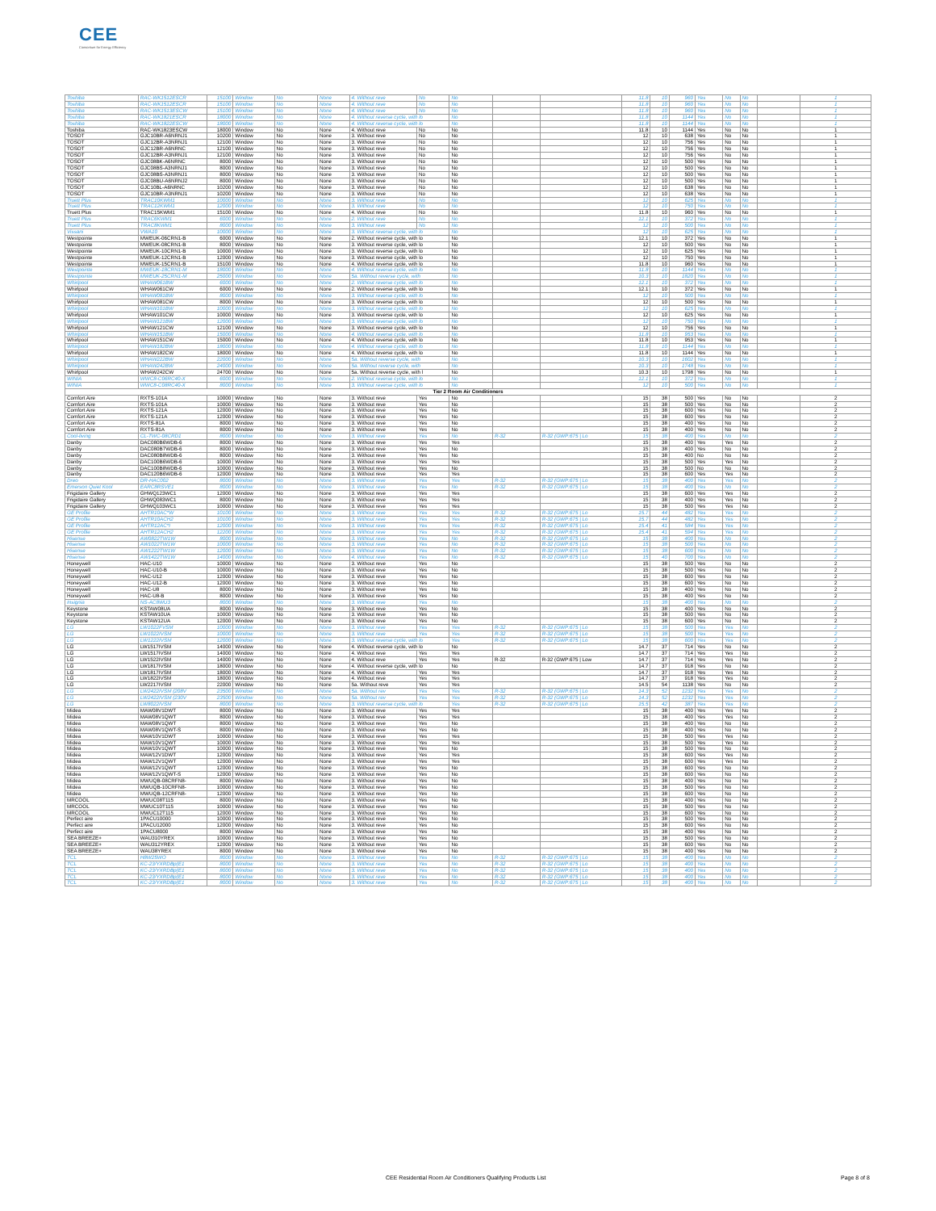CEE
Consortium for Energy Efficiency
| Toshiba | RAC-WK1512ESCR | 15100 | Window | No | None | 4. Without reve | No | No | | | 11.8 | 10 | 960 | Yes | No | No | | 1 |
| Toshiba | RAC-WK1512ESCR | 15100 | Window | No | None | 4. Without reve | No | No | | | 11.8 | 10 | 960 | Yes | No | No | | 1 |
| Toshiba | RAC-WK1513ESCW | 15100 | Window | No | None | 4. Without reve | No | No | | | 11.8 | 10 | 960 | Yes | No | No | | 1 |
| Toshiba | RAC-WK1821ESCR | 18000 | Window | No | None | 4. Without reverse cycle, with lo | | No | | | 11.8 | 10 | 1144 | Yes | No | No | | 1 |
| Toshiba | RAC-WK1822ESCW | 18000 | Window | No | None | 4. Without reverse cycle, with lo | | No | | | 11.8 | 10 | 1144 | Yes | No | No | | 1 |
| Toshiba | RAC-WK1823ESCW | 18000 | Window | No | None | 4. Without reve | No | No | | | 11.8 | 10 | 1144 | Yes | No | No | | 1 |
| TOSOT | GJC10BR-A6NRNJ1 | 10200 | Window | No | None | 3. Without reve | No | No | | | 12 | 10 | 638 | Yes | No | No | | 1 |
| TOSOT | GJC12BR-A3NRNJ1 | 12100 | Window | No | None | 3. Without reve | No | No | | | 12 | 10 | 756 | Yes | No | No | | 1 |
| TOSOT | GJC12BR-A6NRNC | 12100 | Window | No | None | 3. Without reve | No | No | | | 12 | 10 | 756 | Yes | No | No | | 1 |
| TOSOT | GJC12BR-A3NRNJ1 | 12100 | Window | No | None | 3. Without reve | No | No | | | 12 | 10 | 756 | Yes | No | No | | 1 |
| TOSOT | GJC08BK-A6NRNC | 8000 | Window | No | None | 3. Without reve | No | No | | | 12 | 10 | 500 | Yes | No | No | | 1 |
| TOSOT | GJC08BS-A3NRNJ1 | 8000 | Window | No | None | 3. Without reve | No | No | | | 12 | 10 | 500 | Yes | No | No | | 1 |
| TOSOT | GJC08BS-A3NRNJ1 | 8000 | Window | No | None | 3. Without reve | No | No | | | 12 | 10 | 500 | Yes | No | No | | 1 |
| TOSOT | GJC08BU-A6NRNJ2 | 8000 | Window | No | None | 3. Without reve | No | No | | | 12 | 10 | 500 | Yes | No | No | | 1 |
| TOSOT | GJC10BL-A6NRNC | 10200 | Window | No | None | 3. Without reve | No | No | | | 12 | 10 | 638 | Yes | No | No | | 1 |
| TOSOT | GJC10BR-A3NRNJ1 | 10200 | Window | No | None | 3. Without reve | No | No | | | 12 | 10 | 638 | Yes | No | No | | 1 |
| Truett Plus | TRAC10KWM1 | 10000 | Window | No | None | 3. Without reve | No | No | | | 12 | 10 | 625 | Yes | No | No | | 1 |
| Truett Plus | TRAC12KWM1 | 12000 | Window | No | None | 3. Without reve | No | No | | | 12 | 10 | 750 | Yes | No | No | | 1 |
| Truett Plus | TRAC15KWM1 | 15100 | Window | No | None | 4. Without reve | No | No | | | 11.8 | 10 | 960 | Yes | No | No | | 1 |
| Truett Plus | TRAC6KWM1 | 6000 | Window | No | None | 2. Without reve | No | No | | | 12.1 | 10 | 372 | Yes | No | No | | 1 |
| Truett Plus | TRAC8KWM1 | 8000 | Window | No | None | 3. Without reve | No | No | | | 12 | 10 | 500 | Yes | No | No | | 1 |
| Vissani | VWA10 | 10000 | Window | No | None | 3. Without reverse cycle, with lo | | No | | | 12 | 10 | 625 | Yes | No | No | | 1 |
| Westpointe | MWEUK-06CRN1-B | 6000 | Window | No | None | 2. Without reverse cycle, with lo | | No | | | 12.1 | 10 | 372 | Yes | No | No | | 1 |
| Westpointe | MWEUK-08CRN1-B | 8000 | Window | No | None | 3. Without reverse cycle, with lo | | No | | | 12 | 10 | 500 | Yes | No | No | | 1 |
| Westpointe | MWEUK-10CRN1-B | 10000 | Window | No | None | 3. Without reverse cycle, with lo | | No | | | 12 | 10 | 625 | Yes | No | No | | 1 |
| Westpointe | MWEUK-12CRN1-B | 12000 | Window | No | None | 3. Without reverse cycle, with lo | | No | | | 12 | 10 | 750 | Yes | No | No | | 1 |
| Westpointe | MWEUK-15CRN1-B | 15100 | Window | No | None | 4. Without reverse cycle, with lo | | No | | | 11.8 | 10 | 960 | Yes | No | No | | 1 |
| Westpointe | MWEUK-18CRN1-M | 18000 | Window | No | None | 4. Without reverse cycle, with lo | | No | | | 11.8 | 10 | 1144 | Yes | No | No | | 1 |
| Westpointe | MWEUK-25CRN1-M | 25000 | Window | No | None | 5a. Without reverse cycle, with | | No | | | 10.3 | 10 | 1820 | Yes | No | No | | 1 |
| Whirlpool | WHAW061BW | 6000 | Window | No | None | 2. Without reverse cycle, with lo | | No | | | 12.1 | 10 | 372 | Yes | No | No | | 1 |
| Whirlpool | WHAW061CW | 6000 | Window | No | None | 2. Without reverse cycle, with lo | | No | | | 12.1 | 10 | 372 | Yes | No | No | | 1 |
| Whirlpool | WHAW081BW | 8000 | Window | No | None | 3. Without reverse cycle, with lo | | No | | | 12 | 10 | 500 | Yes | No | No | | 1 |
| Whirlpool | WHAW081CW | 8000 | Window | No | None | 3. Without reverse cycle, with lo | | No | | | 12 | 10 | 500 | Yes | No | No | | 1 |
| Whirlpool | WHAW101BW | 10000 | Window | No | None | 3. Without reverse cycle, with lo | | No | | | 12 | 10 | 625 | Yes | No | No | | 1 |
| Whirlpool | WHAW101CW | 10000 | Window | No | None | 3. Without reverse cycle, with lo | | No | | | 12 | 10 | 625 | Yes | No | No | | 1 |
| Whirlpool | WHAW121BW | 12000 | Window | No | None | 3. Without reverse cycle, with lo | | No | | | 12 | 10 | 750 | Yes | No | No | | 1 |
| Whirlpool | WHAW121CW | 12100 | Window | No | None | 3. Without reverse cycle, with lo | | No | | | 12 | 10 | 756 | Yes | No | No | | 1 |
| Whirlpool | WHAW151BW | 15000 | Window | No | None | 4. Without reverse cycle, with lo | | No | | | 11.8 | 10 | 953 | Yes | No | No | | 1 |
| Whirlpool | WHAW151CW | 15000 | Window | No | None | 4. Without reverse cycle, with lo | | No | | | 11.8 | 10 | 953 | Yes | No | No | | 1 |
| Whirlpool | WHAW182BW | 18000 | Window | No | None | 4. Without reverse cycle, with lo | | No | | | 11.8 | 10 | 1144 | Yes | No | No | | 1 |
| Whirlpool | WHAW182CW | 18000 | Window | No | None | 4. Without reverse cycle, with lo | | No | | | 11.8 | 10 | 1144 | Yes | No | No | | 1 |
| Whirlpool | WHAW222BW | 22000 | Window | No | None | 5a. Without reverse cycle, with | | No | | | 10.3 | 10 | 1602 | Yes | No | No | | 1 |
| Whirlpool | WHAW242BW | 24000 | Window | No | None | 5a. Without reverse cycle, with | | No | | | 10.3 | 10 | 1748 | Yes | No | No | | 1 |
| Whirlpool | WHAW242CW | 24700 | Window | No | None | 5a. Without reverse cycle, with l | | No | | | 10.3 | 10 | 1798 | Yes | No | No | | 1 |
| WINIA | WWC8-C06RC40-X | 6000 | Window | No | None | 2. Without reverse cycle, with lo | | No | | | 12.1 | 10 | 372 | Yes | No | No | | 1 |
| WINIA | WWC8-C08RC40-X | 8000 | Window | No | None | 3. Without reverse cycle, with lo | | No | | | 12 | 10 | 500 | Yes | No | No | | 1 |
| Tier 2 Room Air Conditioners | | | | | | | | | | | | | | | | | | |
| Comfort Aire | RXTS-101A | 10000 | Window | No | None | 3. Without reve | Yes | No | | | 15 | 38 | 500 | Yes | No | No | | 2 |
| Comfort Aire | RXTS-101A | 10000 | Window | No | None | 3. Without reve | Yes | No | | | 15 | 38 | 500 | Yes | No | No | | 2 |
| Comfort Aire | RXTS-121A | 12000 | Window | No | None | 3. Without reve | Yes | No | | | 15 | 38 | 600 | Yes | No | No | | 2 |
| Comfort Aire | RXTS-121A | 12000 | Window | No | None | 3. Without reve | Yes | No | | | 15 | 38 | 600 | Yes | No | No | | 2 |
| Comfort Aire | RXTS-81A | 8000 | Window | No | None | 3. Without reve | Yes | No | | | 15 | 38 | 400 | Yes | No | No | | 2 |
| Comfort Aire | RXTS-81A | 8000 | Window | No | None | 3. Without reve | Yes | No | | | 15 | 38 | 400 | Yes | No | No | | 2 |
| Cool-living | CL-TWC-08CRD1 | 8000 | Window | No | None | 3. Without reve | Yes | No | R-32 | R-32 (GWP:675 / Lo | 15 | 38 | 400 | Yes | No | No | | 2 |
| Danby | DAC080B6WDB-6 | 8000 | Window | No | None | 3. Without reve | Yes | Yes | | | 15 | 38 | 400 | Yes | Yes | No | | 2 |
| Danby | DAC080B7WDB-6 | 8000 | Window | No | None | 3. Without reve | Yes | No | | | 15 | 38 | 400 | Yes | No | No | | 2 |
| Danby | DAC080B8WDB-6 | 8000 | Window | No | None | 3. Without reve | Yes | No | | | 15 | 38 | 400 | No | No | No | | 2 |
| Danby | DAC100B6WDB-6 | 10000 | Window | No | None | 3. Without reve | Yes | Yes | | | 15 | 38 | 500 | Yes | Yes | No | | 2 |
| Danby | DAC100B8WDB-6 | 10000 | Window | No | None | 3. Without reve | Yes | No | | | 15 | 38 | 500 | No | No | No | | 2 |
| Danby | DAC120B6WDB-6 | 12000 | Window | No | None | 3. Without reve | Yes | Yes | | | 15 | 38 | 600 | Yes | Yes | No | | 2 |
| Dreo | DR-HAC002 | 8000 | Window | No | None | 3. Without reve | Yes | Yes | R-32 | R-32 (GWP:675 / Lo | 15 | 38 | 400 | Yes | Yes | No | | 2 |
| Emerson Quiet Kool | EARC8RSVE1 | 8000 | Window | No | None | 3. Without reve | Yes | No | R-32 | R-32 (GWP:675 / Lo | 15 | 38 | 400 | Yes | No | No | | 2 |
| Frigidaire Gallery | GHWQ123WC1 | 12000 | Window | No | None | 3. Without reve | Yes | Yes | | | 15 | 38 | 600 | Yes | Yes | No | | 2 |
| Frigidaire Gallery | GHWQ083WC1 | 8000 | Window | No | None | 3. Without reve | Yes | Yes | | | 15 | 38 | 400 | Yes | Yes | No | | 2 |
| Frigidaire Gallery | GHWQ103WC1 | 10000 | Window | No | None | 3. Without reve | Yes | Yes | | | 15 | 38 | 500 | Yes | Yes | No | | 2 |
| GE Profile | AHTR10AC*W | 10100 | Window | No | None | 3. Without reve | Yes | Yes | R-32 | R-32 (GWP:675 / Lo | 15.7 | 44 | 482 | Yes | Yes | No | | 2 |
| GE Profile | AHTR10ACH2 | 10100 | Window | No | None | 3. Without reve | Yes | Yes | R-32 | R-32 (GWP:675 / Lo | 15.7 | 44 | 482 | Yes | Yes | No | | 2 |
| GE Profile | AHTR12AC*I | 12000 | Window | No | None | 3. Without reve | Yes | Yes | R-32 | R-32 (GWP:675 / Lo | 15.4 | 41 | 584 | Yes | Yes | No | | 2 |
| GE Profile | AHTR12ACH2 | 12200 | Window | No | None | 3. Without reve | Yes | Yes | R-32 | R-32 (GWP:675 / Lo | 15.4 | 41 | 594 | Yes | Yes | No | | 2 |
| Hisense | AW0822TW1W | 8000 | Window | No | None | 3. Without reve | Yes | No | R-32 | R-32 (GWP:675 / Lo | 15 | 38 | 400 | Yes | No | No | | 2 |
| Hisense | AW1022TW1W | 10000 | Window | No | None | 3. Without reve | Yes | No | R-32 | R-32 (GWP:675 / Lo | 15 | 38 | 500 | Yes | No | No | | 2 |
| Hisense | AW1222TW1W | 12000 | Window | No | None | 3. Without reve | Yes | No | R-32 | R-32 (GWP:675 / Lo | 15 | 38 | 600 | Yes | No | No | | 2 |
| Hisense | AW1422TW1W | 14000 | Window | No | None | 4. Without reve | Yes | No | R-32 | R-32 (GWP:675 / Lo | 15 | 40 | 700 | Yes | No | No | | 2 |
| Honeywell | HAC-U10 | 10000 | Window | No | None | 3. Without reve | Yes | No | | | 15 | 38 | 500 | Yes | No | No | | 2 |
| Honeywell | HAC-U10-B | 10000 | Window | No | None | 3. Without reve | Yes | No | | | 15 | 38 | 500 | Yes | No | No | | 2 |
| Honeywell | HAC-U12 | 12000 | Window | No | None | 3. Without reve | Yes | No | | | 15 | 38 | 600 | Yes | No | No | | 2 |
| Honeywell | HAC-U12-B | 12000 | Window | No | None | 3. Without reve | Yes | No | | | 15 | 38 | 600 | Yes | No | No | | 2 |
| Honeywell | HAC-U8 | 8000 | Window | No | None | 3. Without reve | Yes | No | | | 15 | 38 | 400 | Yes | No | No | | 2 |
| Honeywell | HAC-U8-B | 8000 | Window | No | None | 3. Without reve | Yes | No | | | 15 | 38 | 400 | Yes | No | No | | 2 |
| Insignia | NS-AC8WU3 | 8000 | Window | No | None | 3. Without reve | Yes | No | | | 15 | 38 | 400 | Yes | No | No | | 2 |
| Keystone | KSTAW08UA | 8000 | Window | No | None | 3. Without reve | Yes | No | | | 15 | 38 | 400 | Yes | No | No | | 2 |
| Keystone | KSTAW10UA | 10000 | Window | No | None | 3. Without reve | Yes | No | | | 15 | 38 | 500 | Yes | No | No | | 2 |
| Keystone | KSTAW12UA | 12000 | Window | No | None | 3. Without reve | Yes | No | | | 15 | 38 | 600 | Yes | No | No | | 2 |
| LG | LW1022FVSM | 10000 | Window | No | None | 3. Without reve | Yes | Yes | R-32 | R-32 (GWP:675 / Lo | 15 | 38 | 500 | Yes | Yes | No | | 2 |
| LG | LW1022IVSM | 10000 | Window | No | None | 3. Without reve | Yes | Yes | R-32 | R-32 (GWP:675 / Lo | 15 | 38 | 500 | Yes | Yes | No | | 2 |
| LG | LW1222IVSM | 12000 | Window | No | None | 3. Without reverse cycle, with lo | | Yes | R-32 | R-32 (GWP:675 / Lo | 15 | 38 | 600 | Yes | Yes | No | | 2 |
| LG | LW1517IVSM | 14000 | Window | No | None | 4. Without reverse cycle, with lo | | No | | | 14.7 | 37 | 714 | Yes | No | No | | 2 |
| LG | LW1517IVSM | 14000 | Window | No | None | 4. Without reve | Yes | Yes | | | 14.7 | 37 | 714 | Yes | Yes | No | | 2 |
| LG | LW1522IVSM | 14000 | Window | No | None | 4. Without reve | Yes | Yes | R-32 | R-32 (GWP:675 / Low | 14.7 | 37 | 714 | Yes | Yes | No | | 2 |
| LG | LW1817IVSM | 18000 | Window | No | None | 4. Without reverse cycle, with lo | | No | | | 14.7 | 37 | 918 | Yes | No | No | | 2 |
| LG | LW1817IVSM | 18000 | Window | No | None | 4. Without reve | Yes | Yes | | | 14.7 | 37 | 918 | Yes | Yes | No | | 2 |
| LG | LW1822IVSM | 18000 | Window | No | None | 4. Without reve | Yes | Yes | | | 14.7 | 37 | 918 | Yes | Yes | No | | 2 |
| LG | LW2217IVSM | 22000 | Window | No | None | 5a. Without reve | Yes | Yes | | | 14.5 | 54 | 1138 | Yes | No | No | | 2 |
| LG | LW2422IVSM (208V | 23500 | Window | No | None | 5a. Without rev | Yes | Yes | R-32 | R-32 (GWP:675 / Lo | 14.3 | 52 | 1232 | Yes | Yes | No | | 2 |
| LG | LW2422IVSM (230V | 23500 | Window | No | None | 5a. Without rev | Yes | Yes | R-32 | R-32 (GWP:675 / Lo | 14.3 | 52 | 1232 | Yes | Yes | No | | 2 |
| LG | LW8022IVSM | 8000 | Window | No | None | 3. Without reverse cycle, with lo | | Yes | R-32 | R-32 (GWP:675 / Lo | 15.5 | 42 | 387 | Yes | Yes | No | | 2 |
| Midea | MAW08V1DWT | 8000 | Window | No | None | 3. Without reve | Yes | Yes | | | 15 | 38 | 400 | Yes | Yes | No | | 2 |
| Midea | MAW08V1QWT | 8000 | Window | No | None | 3. Without reve | Yes | Yes | | | 15 | 38 | 400 | Yes | Yes | No | | 2 |
| Midea | MAW08V1QWT | 8000 | Window | No | None | 3. Without reve | Yes | No | | | 15 | 38 | 400 | Yes | No | No | | 2 |
| Midea | MAW08V1QWT-S | 8000 | Window | No | None | 3. Without reve | Yes | No | | | 15 | 38 | 400 | Yes | No | No | | 2 |
| Midea | MAW10V1DWT | 10000 | Window | No | None | 3. Without reve | Yes | Yes | | | 15 | 38 | 500 | Yes | Yes | No | | 2 |
| Midea | MAW10V1QWT | 10000 | Window | No | None | 3. Without reve | Yes | Yes | | | 15 | 38 | 500 | Yes | Yes | No | | 2 |
| Midea | MAW10V1QWT | 10000 | Window | No | None | 3. Without reve | Yes | No | | | 15 | 38 | 500 | Yes | No | No | | 2 |
| Midea | MAW12V1DWT | 12000 | Window | No | None | 3. Without reve | Yes | Yes | | | 15 | 38 | 600 | Yes | Yes | No | | 2 |
| Midea | MAW12V1QWT | 12000 | Window | No | None | 3. Without reve | Yes | Yes | | | 15 | 38 | 600 | Yes | Yes | No | | 2 |
| Midea | MAW12V1QWT | 12000 | Window | No | None | 3. Without reve | Yes | No | | | 15 | 38 | 600 | Yes | No | No | | 2 |
| Midea | MAW12V1QWT-S | 12000 | Window | No | None | 3. Without reve | Yes | No | | | 15 | 38 | 600 | Yes | No | No | | 2 |
| Midea | MWUQB-08CRFN8- | 8000 | Window | No | None | 3. Without reve | Yes | No | | | 15 | 38 | 400 | Yes | No | No | | 2 |
| Midea | MWUQB-10CRFN8- | 10000 | Window | No | None | 3. Without reve | Yes | No | | | 15 | 38 | 500 | Yes | No | No | | 2 |
| Midea | MWUQB-12CRFN8- | 12000 | Window | No | None | 3. Without reve | Yes | No | | | 15 | 38 | 600 | Yes | No | No | | 2 |
| MRCOOL | MWUC08T115 | 8000 | Window | No | None | 3. Without reve | Yes | No | | | 15 | 38 | 400 | Yes | No | No | | 2 |
| MRCOOL | MWUC10T115 | 10000 | Window | No | None | 3. Without reve | Yes | No | | | 15 | 38 | 500 | Yes | No | No | | 2 |
| MRCOOL | MWUC12T115 | 12000 | Window | No | None | 3. Without reve | Yes | No | | | 15 | 38 | 600 | Yes | No | No | | 2 |
| Perfect aire | 1PACU10000 | 10000 | Window | No | None | 3. Without reve | Yes | No | | | 15 | 38 | 500 | Yes | No | No | | 2 |
| Perfect aire | 1PACU12000 | 12000 | Window | No | None | 3. Without reve | Yes | No | | | 15 | 38 | 600 | Yes | No | No | | 2 |
| Perfect aire | 1PACU8000 | 8000 | Window | No | None | 3. Without reve | Yes | No | | | 15 | 38 | 400 | Yes | No | No | | 2 |
| SEA BREEZE+ | WAU310YREX | 10000 | Window | No | None | 3. Without reve | Yes | No | | | 15 | 38 | 500 | Yes | No | No | | 2 |
| SEA BREEZE+ | WAU312YREX | 12000 | Window | No | None | 3. Without reve | Yes | No | | | 15 | 38 | 600 | Yes | No | No | | 2 |
| SEA BREEZE+ | WAU38YREX | 8000 | Window | No | None | 3. Without reve | Yes | No | | | 15 | 38 | 400 | Yes | No | No | | 2 |
| TCL | H8W25WO | 8000 | Window | No | None | 3. Without reve | Yes | No | R-32 | R-32 (GWP:675 / Lo | 15 | 38 | 400 | Yes | No | No | | 2 |
| TCL | KC-23/YXRDBp(E1 | 8000 | Window | No | None | 3. Without reve | Yes | No | R-32 | R-32 (GWP:675 / Lo | 15 | 38 | 400 | Yes | No | No | | 2 |
| TCL | KC-23/YXRDBp(E1 | 8000 | Window | No | None | 3. Without reve | Yes | No | R-32 | R-32 (GWP:675 / Lo | 15 | 38 | 400 | Yes | No | No | | 2 |
| TCL | KC-23/YXRDBp(E1 | 8000 | Window | No | None | 3. Without reve | Yes | No | R-32 | R-32 (GWP:675 / Lo | 15 | 38 | 400 | Yes | No | No | | 2 |
| TCL | KC-23/YXRDBp(E1 | 8000 | Window | No | None | 3. Without reve | Yes | No | R-32 | R-32 (GWP:675 / Lo | 15 | 38 | 400 | Yes | No | No | | 2 |
CEE Residential Room Air Conditioners Qualifying Products List Page 8 of 8